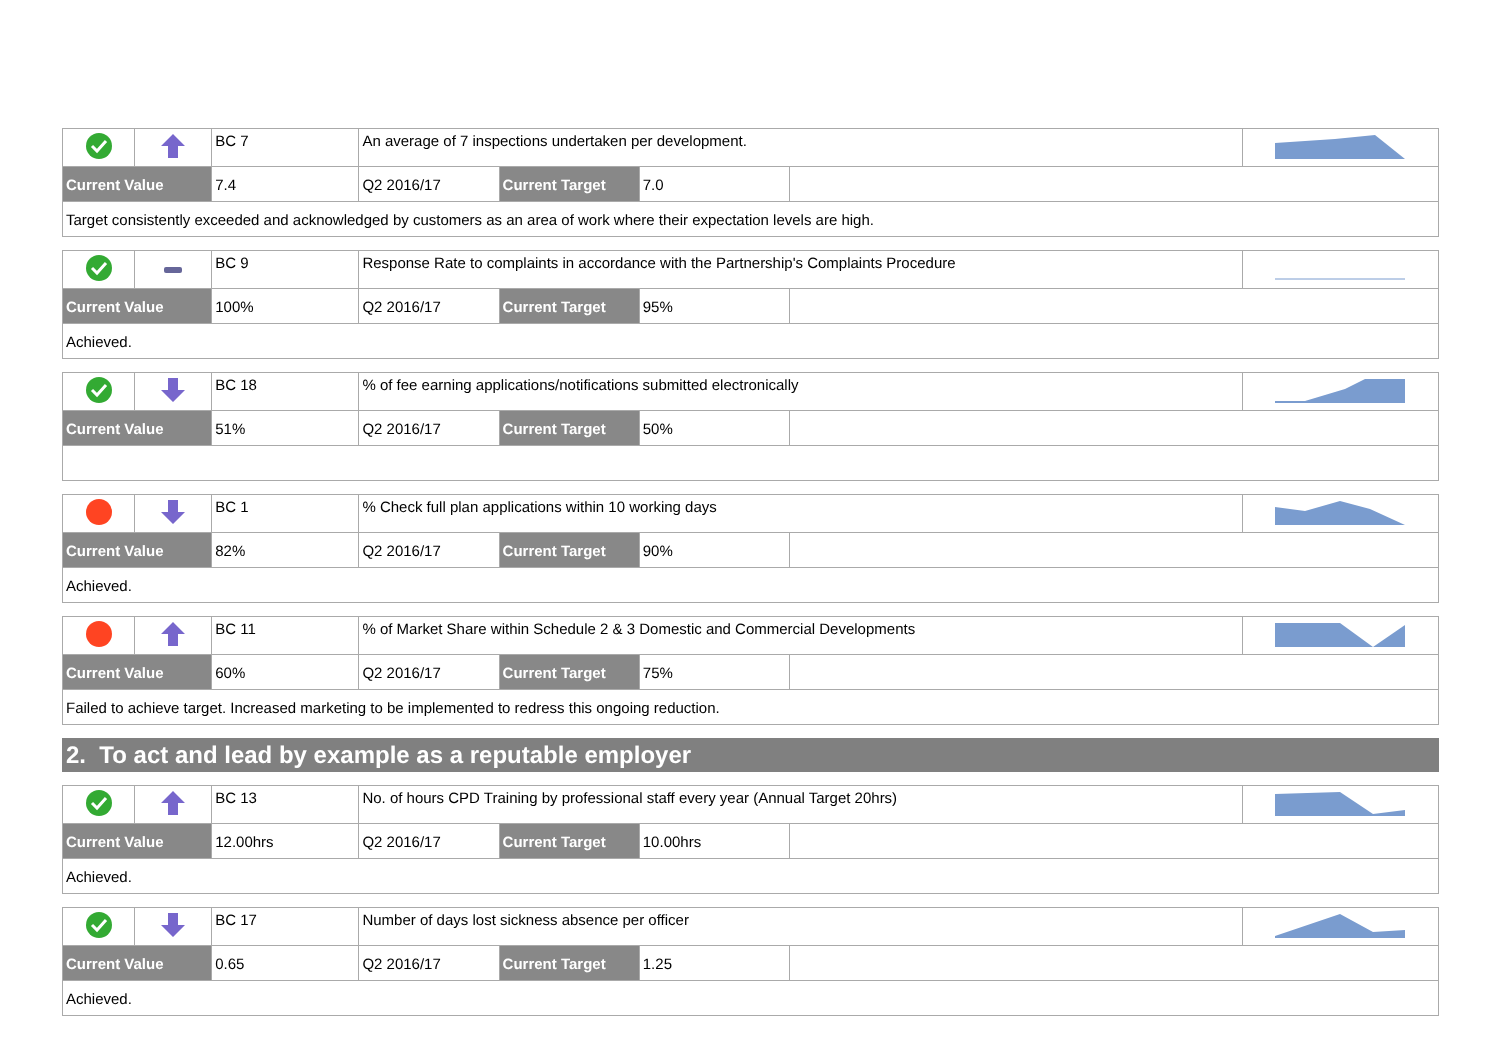| | | BC 7 | An average of 7 inspections undertaken per development. | | | | |
| Current Value | | 7.4 | Q2 2016/17 | Current Target | 7.0 | | |
| Target consistently exceeded and acknowledged by customers as an area of work where their expectation levels are high. | | | | | | | |
| | | BC 9 | Response Rate to complaints in accordance with the Partnership's Complaints Procedure | | | | |
| Current Value | | 100% | Q2 2016/17 | Current Target | 95% | | |
| Achieved. | | | | | | | |
| | | BC 18 | % of fee earning applications/notifications submitted electronically | | | | |
| Current Value | | 51% | Q2 2016/17 | Current Target | 50% | | |
| | | BC 1 | % Check full plan applications within 10 working days | | | | |
| Current Value | | 82% | Q2 2016/17 | Current Target | 90% | | |
| Achieved. | | | | | | | |
| | | BC 11 | % of Market Share within Schedule 2 & 3 Domestic and Commercial Developments | | | | |
| Current Value | | 60% | Q2 2016/17 | Current Target | 75% | | |
| Failed to achieve target. Increased marketing to be implemented to redress this ongoing reduction. | | | | | | | |
2. To act and lead by example as a reputable employer
| | | BC 13 | No. of hours CPD Training by professional staff every year (Annual Target 20hrs) | | | | |
| Current Value | | 12.00hrs | Q2 2016/17 | Current Target | 10.00hrs | | |
| Achieved. | | | | | | | |
| | | BC 17 | Number of days lost sickness absence per officer | | | | |
| Current Value | | 0.65 | Q2 2016/17 | Current Target | 1.25 | | |
| Achieved. | | | | | | | |